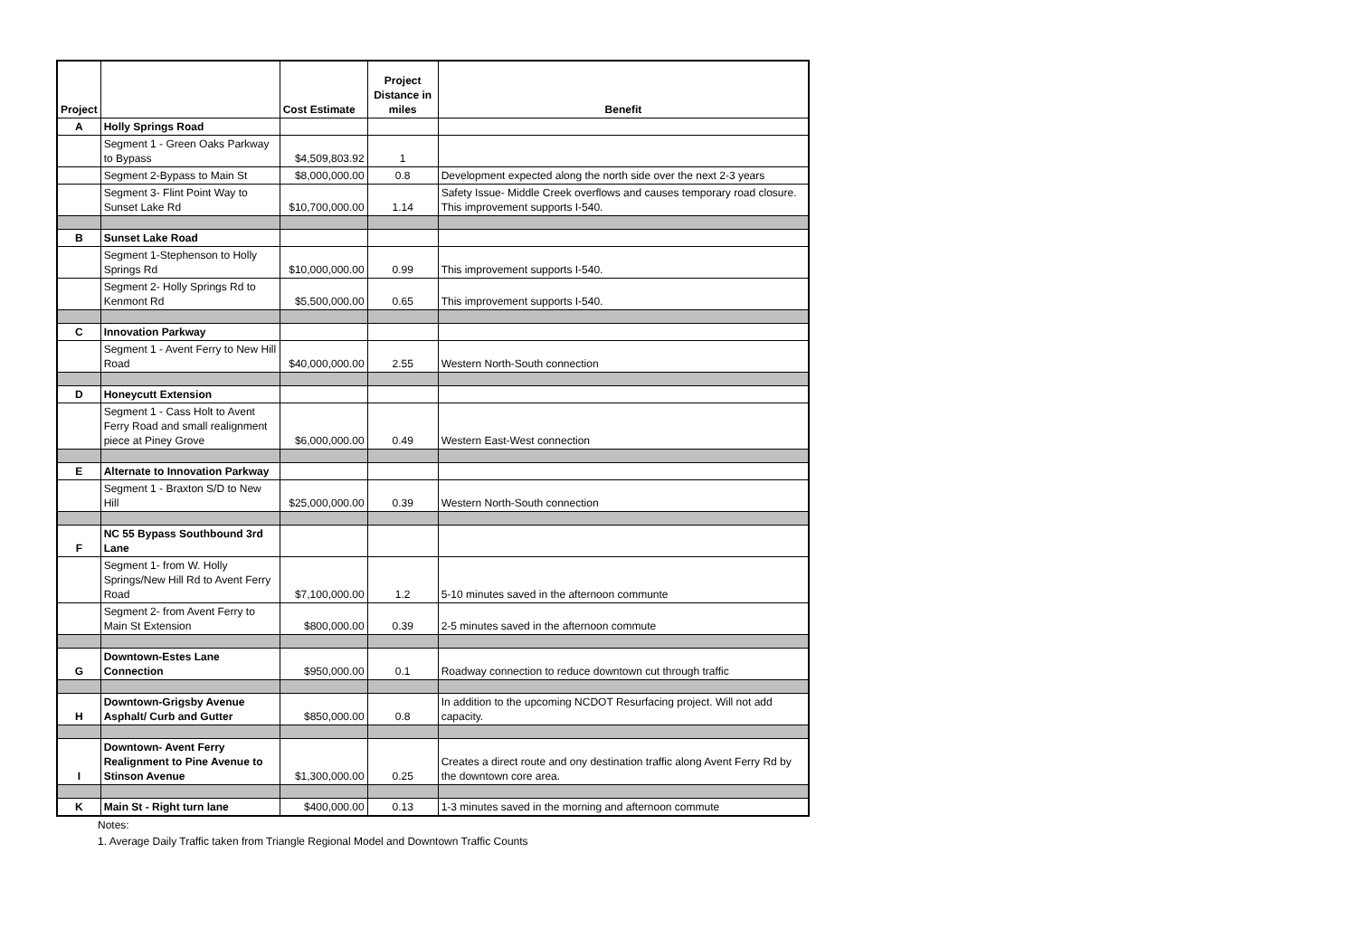| Project | | Cost Estimate | Project Distance in miles | Benefit |
| --- | --- | --- | --- | --- |
| A | Holly Springs Road | | | |
| | Segment 1 - Green Oaks Parkway to Bypass | $4,509,803.92 | 1 | |
| | Segment 2-Bypass to Main St | $8,000,000.00 | 0.8 | Development expected along the north side over the next 2-3 years |
| | Segment 3- Flint Point Way to Sunset Lake Rd | $10,700,000.00 | 1.14 | Safety Issue- Middle Creek overflows and causes temporary road closure. This improvement supports I-540. |
| B | Sunset Lake Road | | | |
| | Segment 1-Stephenson to Holly Springs Rd | $10,000,000.00 | 0.99 | This improvement supports I-540. |
| | Segment 2- Holly Springs Rd to Kenmont Rd | $5,500,000.00 | 0.65 | This improvement supports I-540. |
| C | Innovation Parkway | | | |
| | Segment 1 - Avent Ferry to New Hill Road | $40,000,000.00 | 2.55 | Western North-South connection |
| D | Honeycutt Extension | | | |
| | Segment 1 - Cass Holt to Avent Ferry Road and small realignment piece at Piney Grove | $6,000,000.00 | 0.49 | Western East-West connection |
| E | Alternate to Innovation Parkway | | | |
| | Segment 1 - Braxton S/D to New Hill | $25,000,000.00 | 0.39 | Western North-South connection |
| F | NC 55 Bypass Southbound 3rd Lane | | | |
| | Segment 1- from W. Holly Springs/New Hill Rd to Avent Ferry Road | $7,100,000.00 | 1.2 | 5-10 minutes saved in the afternoon communte |
| | Segment 2- from Avent Ferry to Main St Extension | $800,000.00 | 0.39 | 2-5 minutes saved in the afternoon commute |
| G | Downtown-Estes Lane Connection | $950,000.00 | 0.1 | Roadway connection to reduce downtown cut through traffic |
| H | Downtown-Grigsby Avenue Asphalt/ Curb and Gutter | $850,000.00 | 0.8 | In addition to the upcoming NCDOT Resurfacing project. Will not add capacity. |
| I | Downtown- Avent Ferry Realignment to Pine Avenue to Stinson Avenue | $1,300,000.00 | 0.25 | Creates a direct route and ony destination traffic along Avent Ferry Rd by the downtown core area. |
| K | Main St - Right turn lane | $400,000.00 | 0.13 | 1-3 minutes saved in the morning and afternoon commute |
Notes:
1. Average Daily Traffic taken from Triangle Regional Model and Downtown Traffic Counts